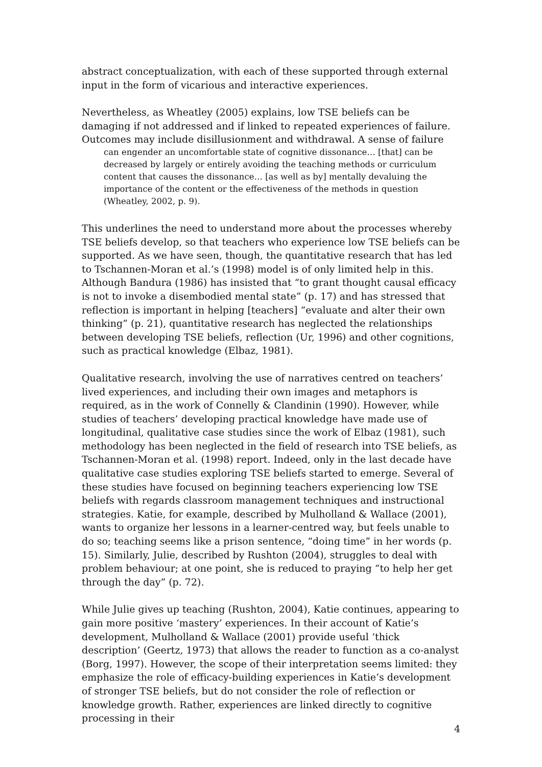abstract conceptualization, with each of these supported through external input in the form of vicarious and interactive experiences.
Nevertheless, as Wheatley (2005) explains, low TSE beliefs can be damaging if not addressed and if linked to repeated experiences of failure. Outcomes may include disillusionment and withdrawal. A sense of failure
can engender an uncomfortable state of cognitive dissonance… [that] can be decreased by largely or entirely avoiding the teaching methods or curriculum content that causes the dissonance… [as well as by] mentally devaluing the importance of the content or the effectiveness of the methods in question (Wheatley, 2002, p. 9).
This underlines the need to understand more about the processes whereby TSE beliefs develop, so that teachers who experience low TSE beliefs can be supported. As we have seen, though, the quantitative research that has led to Tschannen-Moran et al.’s (1998) model is of only limited help in this. Although Bandura (1986) has insisted that “to grant thought causal efficacy is not to invoke a disembodied mental state” (p. 17) and has stressed that reflection is important in helping [teachers] “evaluate and alter their own thinking” (p. 21), quantitative research has neglected the relationships between developing TSE beliefs, reflection (Ur, 1996) and other cognitions, such as practical knowledge (Elbaz, 1981).
Qualitative research, involving the use of narratives centred on teachers’ lived experiences, and including their own images and metaphors is required, as in the work of Connelly & Clandinin (1990). However, while studies of teachers’ developing practical knowledge have made use of longitudinal, qualitative case studies since the work of Elbaz (1981), such methodology has been neglected in the field of research into TSE beliefs, as Tschannen-Moran et al. (1998) report. Indeed, only in the last decade have qualitative case studies exploring TSE beliefs started to emerge. Several of these studies have focused on beginning teachers experiencing low TSE beliefs with regards classroom management techniques and instructional strategies. Katie, for example, described by Mulholland & Wallace (2001), wants to organize her lessons in a learner-centred way, but feels unable to do so; teaching seems like a prison sentence, “doing time” in her words (p. 15). Similarly, Julie, described by Rushton (2004), struggles to deal with problem behaviour; at one point, she is reduced to praying “to help her get through the day” (p. 72).
While Julie gives up teaching (Rushton, 2004), Katie continues, appearing to gain more positive ‘mastery’ experiences. In their account of Katie’s development, Mulholland & Wallace (2001) provide useful ‘thick description’ (Geertz, 1973) that allows the reader to function as a co-analyst (Borg, 1997). However, the scope of their interpretation seems limited: they emphasize the role of efficacy-building experiences in Katie’s development of stronger TSE beliefs, but do not consider the role of reflection or knowledge growth. Rather, experiences are linked directly to cognitive processing in their
4